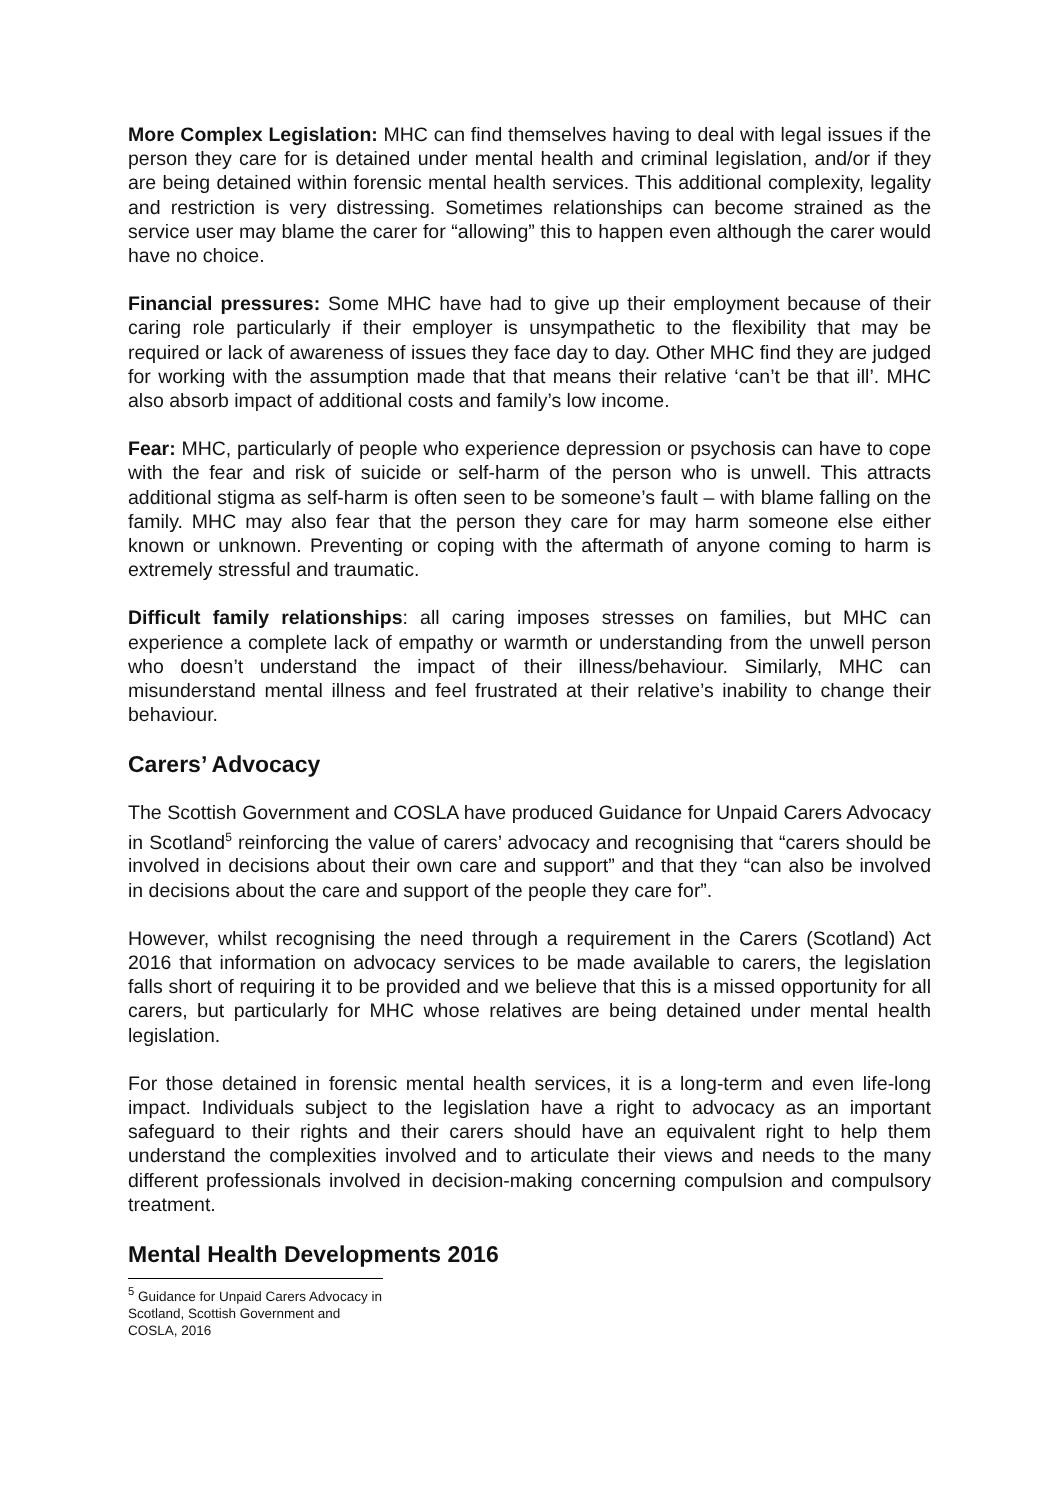More Complex Legislation: MHC can find themselves having to deal with legal issues if the person they care for is detained under mental health and criminal legislation, and/or if they are being detained within forensic mental health services. This additional complexity, legality and restriction is very distressing. Sometimes relationships can become strained as the service user may blame the carer for “allowing” this to happen even although the carer would have no choice.
Financial pressures: Some MHC have had to give up their employment because of their caring role particularly if their employer is unsympathetic to the flexibility that may be required or lack of awareness of issues they face day to day. Other MHC find they are judged for working with the assumption made that that means their relative ‘can’t be that ill’. MHC also absorb impact of additional costs and family’s low income.
Fear: MHC, particularly of people who experience depression or psychosis can have to cope with the fear and risk of suicide or self-harm of the person who is unwell. This attracts additional stigma as self-harm is often seen to be someone’s fault – with blame falling on the family. MHC may also fear that the person they care for may harm someone else either known or unknown. Preventing or coping with the aftermath of anyone coming to harm is extremely stressful and traumatic.
Difficult family relationships: all caring imposes stresses on families, but MHC can experience a complete lack of empathy or warmth or understanding from the unwell person who doesn’t understand the impact of their illness/behaviour. Similarly, MHC can misunderstand mental illness and feel frustrated at their relative’s inability to change their behaviour.
Carers’ Advocacy
The Scottish Government and COSLA have produced Guidance for Unpaid Carers Advocacy in Scotland<sup>5</sup> reinforcing the value of carers’ advocacy and recognising that “carers should be involved in decisions about their own care and support” and that they “can also be involved in decisions about the care and support of the people they care for”.
However, whilst recognising the need through a requirement in the Carers (Scotland) Act 2016 that information on advocacy services to be made available to carers, the legislation falls short of requiring it to be provided and we believe that this is a missed opportunity for all carers, but particularly for MHC whose relatives are being detained under mental health legislation.
For those detained in forensic mental health services, it is a long-term and even life-long impact. Individuals subject to the legislation have a right to advocacy as an important safeguard to their rights and their carers should have an equivalent right to help them understand the complexities involved and to articulate their views and needs to the many different professionals involved in decision-making concerning compulsion and compulsory treatment.
Mental Health Developments 2016
<sup>5</sup> Guidance for Unpaid Carers Advocacy in Scotland, Scottish Government and COSLA, 2016